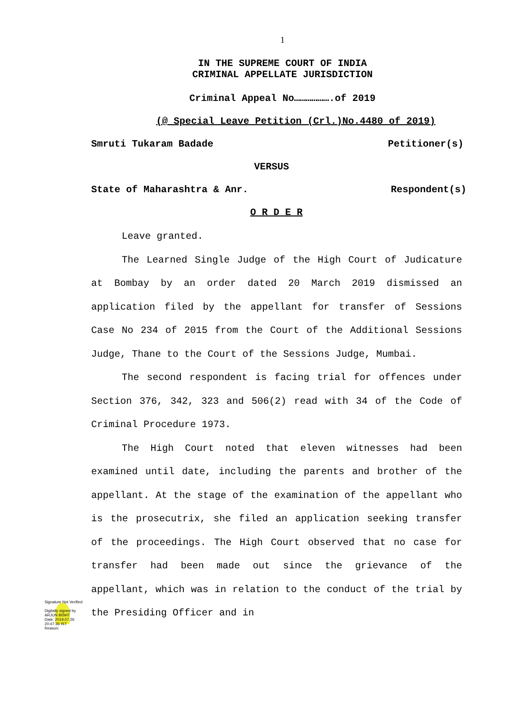1
IN THE SUPREME COURT OF INDIA
CRIMINAL APPELLATE JURISDICTION
Criminal Appeal No……………….of 2019
(@ Special Leave Petition (Crl.)No.4480 of 2019)
Smruti Tukaram Badade Petitioner(s)
VERSUS
State of Maharashtra & Anr. Respondent(s)
O R D E R
Leave granted.
The Learned Single Judge of the High Court of Judicature at Bombay by an order dated 20 March 2019 dismissed an application filed by the appellant for transfer of Sessions Case No 234 of 2015 from the Court of the Additional Sessions Judge, Thane to the Court of the Sessions Judge, Mumbai.
The second respondent is facing trial for offences under Section 376, 342, 323 and 506(2) read with 34 of the Code of Criminal Procedure 1973.
The High Court noted that eleven witnesses had been examined until date, including the parents and brother of the appellant. At the stage of the examination of the appellant who is the prosecutrix, she filed an application seeking transfer of the proceedings. The High Court observed that no case for transfer had been made out since the grievance of the appellant, which was in relation to the conduct of the trial by the Presiding Officer and in
Signature Not Verified
Digitally signed by
ARJUN BISHT
Date: 2019.07.26
20:47:36 IST
Reason: